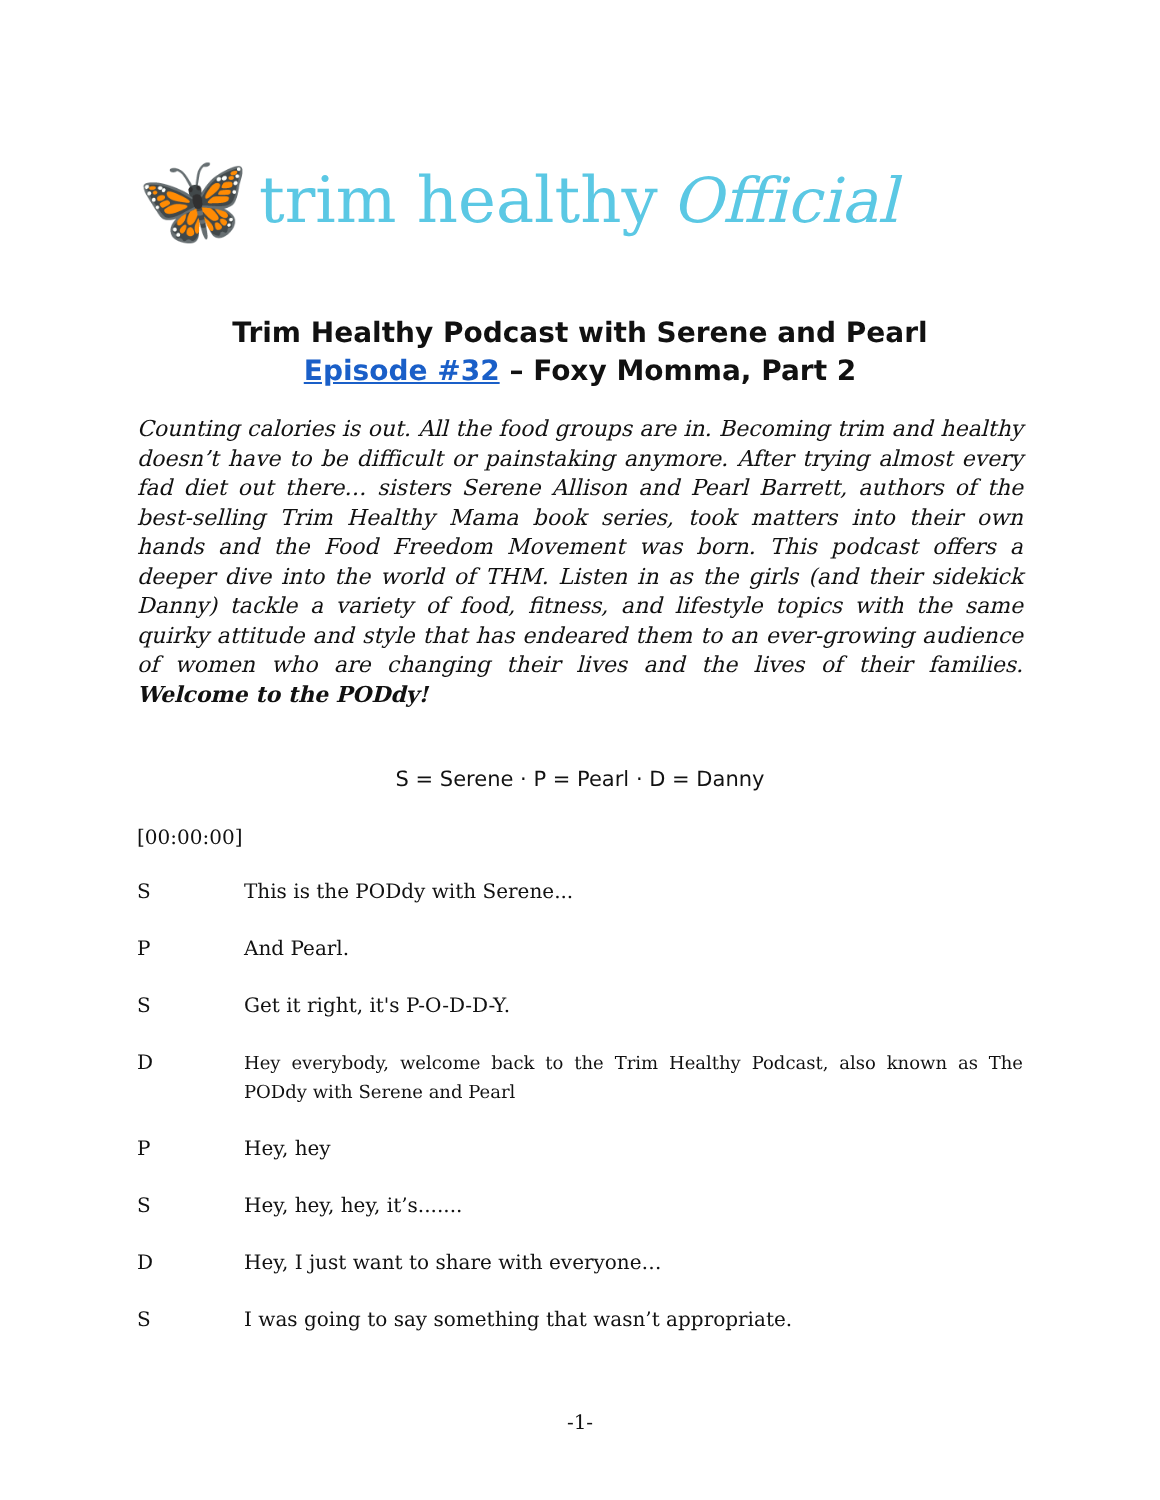🦋 trim healthy Official
Trim Healthy Podcast with Serene and Pearl
Episode #32 – Foxy Momma, Part 2
Counting calories is out. All the food groups are in. Becoming trim and healthy doesn’t have to be difficult or painstaking anymore. After trying almost every fad diet out there… sisters Serene Allison and Pearl Barrett, authors of the best-selling Trim Healthy Mama book series, took matters into their own hands and the Food Freedom Movement was born. This podcast offers a deeper dive into the world of THM. Listen in as the girls (and their sidekick Danny) tackle a variety of food, fitness, and lifestyle topics with the same quirky attitude and style that has endeared them to an ever-growing audience of women who are changing their lives and the lives of their families. Welcome to the PODdy!
S = Serene · P = Pearl · D = Danny
[00:00:00]
S This is the PODdy with Serene...
P And Pearl.
S Get it right, it's P-O-D-D-Y.
D Hey everybody, welcome back to the Trim Healthy Podcast, also known as The PODdy with Serene and Pearl
P Hey, hey
S Hey, hey, hey, it’s.......
D Hey, I just want to share with everyone…
S I was going to say something that wasn’t appropriate.
-1-